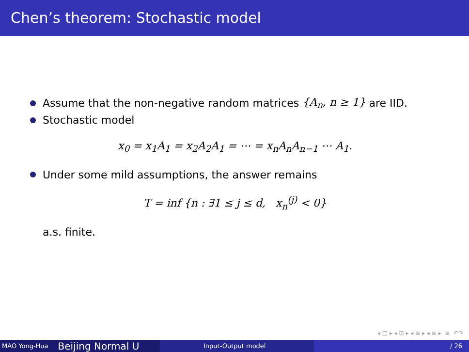Chen’s theorem: Stochastic model
Assume that the non-negative random matrices {A<sub>n</sub>, n ≥ 1} are IID.
Stochastic model
x<sub>0</sub> = x<sub>1</sub>A<sub>1</sub> = x<sub>2</sub>A<sub>2</sub>A<sub>1</sub> = ⋯ = x<sub>n</sub>A<sub>n</sub>A<sub>n−1</sub> ⋯ A<sub>1</sub>.
Under some mild assumptions, the answer remains
T = inf {n : ∃1 ≤ j ≤ d, x<sub>n</sub><sup>(j)</sup> < 0}
a.s. finite.
◂ □ ▸ ◂ ⊡ ▸ ◂ ≡ ▸ ◂ ≡ ▸ ≡ ↶↷
MAO Yong-Hua Beijing Normal U
Input-Output model
/ 26